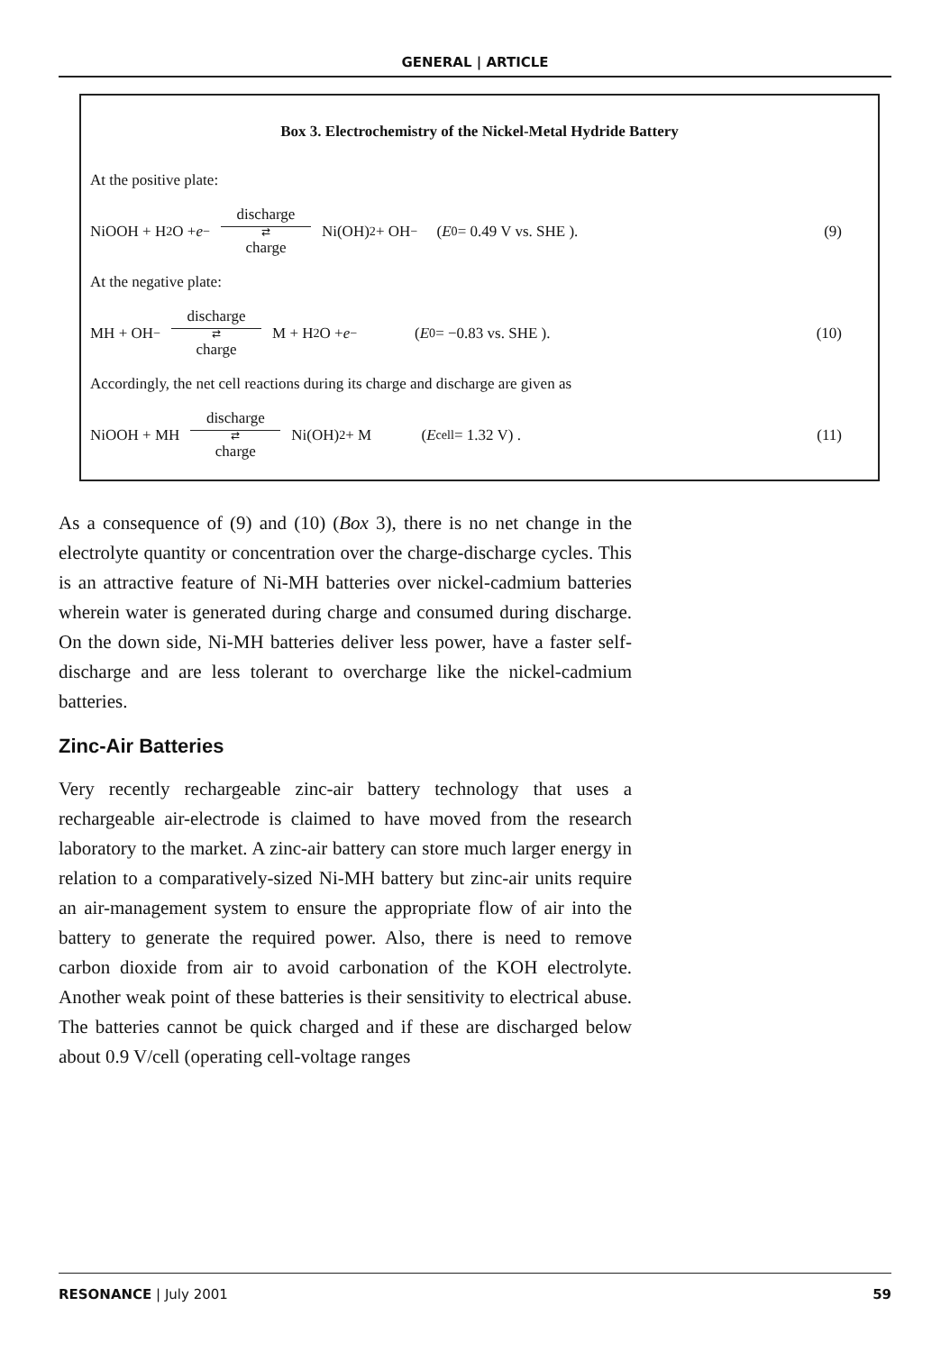GENERAL | ARTICLE
Box 3. Electrochemistry of the Nickel-Metal Hydride Battery
At the positive plate:
NiOOH + H<sub>2</sub>O + e<sup>−</sup> discharge ⇄ charge Ni(OH)<sub>2</sub> + OH<sup>−</sup> (E<sup>0</sup> = 0.49 V vs. SHE ). (9)
At the negative plate:
MH + OH<sup>−</sup> discharge ⇄ charge M + H<sub>2</sub>O + e<sup>−</sup> (E<sup>0</sup> = −0.83 vs. SHE ). (10)
Accordingly, the net cell reactions during its charge and discharge are given as
NiOOH + MH discharge ⇄ charge Ni(OH)<sub>2</sub> + M (E<sub>cell</sub> = 1.32 V) . (11)
As a consequence of (9) and (10) (Box 3), there is no net change in the electrolyte quantity or concentration over the charge-discharge cycles. This is an attractive feature of Ni-MH batteries over nickel-cadmium batteries wherein water is generated during charge and consumed during discharge. On the down side, Ni-MH batteries deliver less power, have a faster self-discharge and are less tolerant to overcharge like the nickel-cadmium batteries.
Zinc-Air Batteries
Very recently rechargeable zinc-air battery technology that uses a rechargeable air-electrode is claimed to have moved from the research laboratory to the market. A zinc-air battery can store much larger energy in relation to a comparatively-sized Ni-MH battery but zinc-air units require an air-management system to ensure the appropriate flow of air into the battery to generate the required power. Also, there is need to remove carbon dioxide from air to avoid carbonation of the KOH electrolyte. Another weak point of these batteries is their sensitivity to electrical abuse. The batteries cannot be quick charged and if these are discharged below about 0.9 V/cell (operating cell-voltage ranges
RESONANCE | July 2001 59